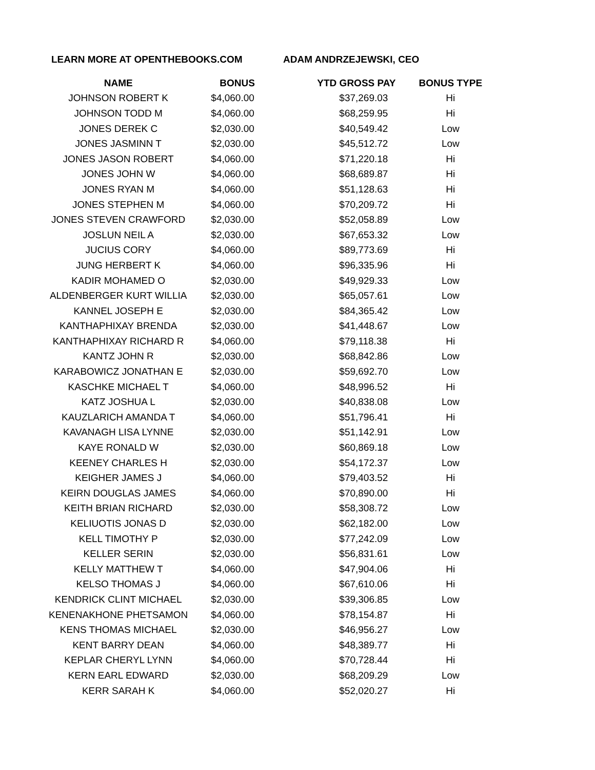LEARN MORE AT OPENTHEBOOKS.COM ADAM ANDRZEJEWSKI, CEO
| NAME | BONUS | YTD GROSS PAY | BONUS TYPE |
| --- | --- | --- | --- |
| JOHNSON ROBERT K | $4,060.00 | $37,269.03 | Hi |
| JOHNSON TODD M | $4,060.00 | $68,259.95 | Hi |
| JONES DEREK C | $2,030.00 | $40,549.42 | Low |
| JONES JASMINN T | $2,030.00 | $45,512.72 | Low |
| JONES JASON ROBERT | $4,060.00 | $71,220.18 | Hi |
| JONES JOHN W | $4,060.00 | $68,689.87 | Hi |
| JONES RYAN M | $4,060.00 | $51,128.63 | Hi |
| JONES STEPHEN M | $4,060.00 | $70,209.72 | Hi |
| JONES STEVEN CRAWFORD | $2,030.00 | $52,058.89 | Low |
| JOSLUN NEIL A | $2,030.00 | $67,653.32 | Low |
| JUCIUS CORY | $4,060.00 | $89,773.69 | Hi |
| JUNG HERBERT K | $4,060.00 | $96,335.96 | Hi |
| KADIR MOHAMED O | $2,030.00 | $49,929.33 | Low |
| ALDENBERGER KURT WILLIA | $2,030.00 | $65,057.61 | Low |
| KANNEL JOSEPH E | $2,030.00 | $84,365.42 | Low |
| KANTHAPHIXAY BRENDA | $2,030.00 | $41,448.67 | Low |
| KANTHAPHIXAY RICHARD R | $4,060.00 | $79,118.38 | Hi |
| KANTZ JOHN R | $2,030.00 | $68,842.86 | Low |
| KARABOWICZ JONATHAN E | $2,030.00 | $59,692.70 | Low |
| KASCHKE MICHAEL T | $4,060.00 | $48,996.52 | Hi |
| KATZ JOSHUA L | $2,030.00 | $40,838.08 | Low |
| KAUZLARICH AMANDA T | $4,060.00 | $51,796.41 | Hi |
| KAVANAGH LISA LYNNE | $2,030.00 | $51,142.91 | Low |
| KAYE RONALD W | $2,030.00 | $60,869.18 | Low |
| KEENEY CHARLES H | $2,030.00 | $54,172.37 | Low |
| KEIGHER JAMES J | $4,060.00 | $79,403.52 | Hi |
| KEIRN DOUGLAS JAMES | $4,060.00 | $70,890.00 | Hi |
| KEITH BRIAN RICHARD | $2,030.00 | $58,308.72 | Low |
| KELIUOTIS JONAS D | $2,030.00 | $62,182.00 | Low |
| KELL TIMOTHY P | $2,030.00 | $77,242.09 | Low |
| KELLER SERIN | $2,030.00 | $56,831.61 | Low |
| KELLY MATTHEW T | $4,060.00 | $47,904.06 | Hi |
| KELSO THOMAS J | $4,060.00 | $67,610.06 | Hi |
| KENDRICK CLINT MICHAEL | $2,030.00 | $39,306.85 | Low |
| KENENAKHONE PHETSAMON | $4,060.00 | $78,154.87 | Hi |
| KENS THOMAS MICHAEL | $2,030.00 | $46,956.27 | Low |
| KENT BARRY DEAN | $4,060.00 | $48,389.77 | Hi |
| KEPLAR CHERYL LYNN | $4,060.00 | $70,728.44 | Hi |
| KERN EARL EDWARD | $2,030.00 | $68,209.29 | Low |
| KERR SARAH K | $4,060.00 | $52,020.27 | Hi |